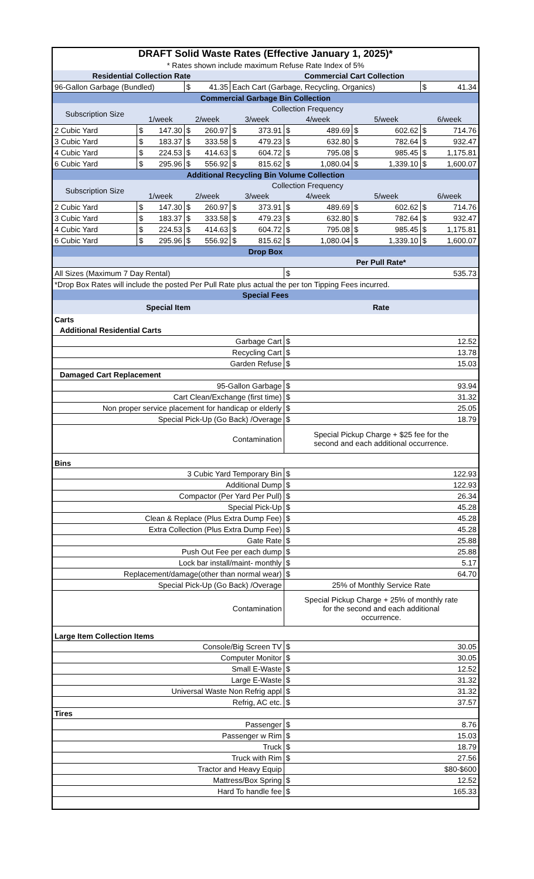| DRAFT Solid Waste Rates (Effective January 1, 2025)* | | | | | | | | | | | | |
| * Rates shown include maximum Refuse Rate Index of 5% | | | | | | | | | | | | |
| Residential Collection Rate | | | | | Commercial Cart Collection | | | | | | | |
| 96-Gallon Garbage (Bundled) | | | $ | 41.35 | Each Cart (Garbage, Recycling, Organics) | | | | | | $ | 41.34 |
| Commercial Garbage Bin Collection | | | | | | | | | | | | |
| Subscription Size | Collection Frequency | | | | | | | | | | | |
| | 1/week | | 2/week | | 3/week | | 4/week | | 5/week | | 6/week | |
| 2 Cubic Yard | $ | 147.30 | $ | 260.97 | $ | 373.91 | $ | 489.69 | $ | 602.62 | $ | 714.76 |
| 3 Cubic Yard | $ | 183.37 | $ | 333.58 | $ | 479.23 | $ | 632.80 | $ | 782.64 | $ | 932.47 |
| 4 Cubic Yard | $ | 224.53 | $ | 414.63 | $ | 604.72 | $ | 795.08 | $ | 985.45 | $ | 1,175.81 |
| 6 Cubic Yard | $ | 295.96 | $ | 556.92 | $ | 815.62 | $ | 1,080.04 | $ | 1,339.10 | $ | 1,600.07 |
| Additional Recycling Bin Volume Collection | | | | | | | | | | | | |
| Subscription Size | Collection Frequency | | | | | | | | | | | |
| | 1/week | | 2/week | | 3/week | | 4/week | | 5/week | | 6/week | |
| 2 Cubic Yard | $ | 147.30 | $ | 260.97 | $ | 373.91 | $ | 489.69 | $ | 602.62 | $ | 714.76 |
| 3 Cubic Yard | $ | 183.37 | $ | 333.58 | $ | 479.23 | $ | 632.80 | $ | 782.64 | $ | 932.47 |
| 4 Cubic Yard | $ | 224.53 | $ | 414.63 | $ | 604.72 | $ | 795.08 | $ | 985.45 | $ | 1,175.81 |
| 6 Cubic Yard | $ | 295.96 | $ | 556.92 | $ | 815.62 | $ | 1,080.04 | $ | 1,339.10 | $ | 1,600.07 |
| Drop Box | | | | | | | | | | | | |
| | | | | | | | Per Pull Rate* | | | | | |
| All Sizes (Maximum 7 Day Rental) | | | | | | | $ | 535.73 | | | | |
| *Drop Box Rates will include the posted Per Pull Rate plus actual the per ton Tipping Fees incurred. | | | | | | | | | | | | |
| Special Fees | | | | | | | | | | | | |
| Special Item | | | | | | | Rate | | | | | |
| Carts | | | | | | | | | | | | |
| Additional Residential Carts | | | | | | | | | | | | |
| Garbage Cart | | | | | | | $ | 12.52 | | | | |
| Recycling Cart | | | | | | | $ | 13.78 | | | | |
| Garden Refuse | | | | | | | $ | 15.03 | | | | |
| Damaged Cart Replacement | | | | | | | | | | | | |
| 95-Gallon Garbage | | | | | | | $ | 93.94 | | | | |
| Cart Clean/Exchange (first time) | | | | | | | $ | 31.32 | | | | |
| Non proper service placement for handicap or elderly | | | | | | | $ | 25.05 | | | | |
| Special Pick-Up (Go Back) /Overage | | | | | | | $ | 18.79 | | | | |
| Contamination | | | | | | | Special Pickup Charge + $25 fee for the second and each additional occurrence. | | | | | |
| Bins | | | | | | | | | | | | |
| 3 Cubic Yard Temporary Bin | | | | | | | $ | 122.93 | | | | |
| Additional Dump | | | | | | | $ | 122.93 | | | | |
| Compactor (Per Yard Per Pull) | | | | | | | $ | 26.34 | | | | |
| Special Pick-Up | | | | | | | $ | 45.28 | | | | |
| Clean & Replace (Plus Extra Dump Fee) | | | | | | | $ | 45.28 | | | | |
| Extra Collection (Plus Extra Dump Fee) | | | | | | | $ | 45.28 | | | | |
| Gate Rate | | | | | | | $ | 25.88 | | | | |
| Push Out Fee per each dump | | | | | | | $ | 25.88 | | | | |
| Lock bar install/maint- monthly | | | | | | | $ | 5.17 | | | | |
| Replacement/damage(other than normal wear) | | | | | | | $ | 64.70 | | | | |
| Special Pick-Up (Go Back) /Overage | | | | | | | 25% of Monthly Service Rate | | | | | |
| Contamination | | | | | | | Special Pickup Charge + 25% of monthly rate for the second and each additional occurrence. | | | | | |
| Large Item Collection Items | | | | | | | | | | | | |
| Console/Big Screen TV | | | | | | | $ | 30.05 | | | | |
| Computer Monitor | | | | | | | $ | 30.05 | | | | |
| Small E-Waste | | | | | | | $ | 12.52 | | | | |
| Large E-Waste | | | | | | | $ | 31.32 | | | | |
| Universal Waste Non Refrig appl | | | | | | | $ | 31.32 | | | | |
| Refrig, AC etc. | | | | | | | $ | 37.57 | | | | |
| Tires | | | | | | | | | | | | |
| Passenger | | | | | | | $ | 8.76 | | | | |
| Passenger w Rim | | | | | | | $ | 15.03 | | | | |
| Truck | | | | | | | $ | 18.79 | | | | |
| Truck with Rim | | | | | | | $ | 27.56 | | | | |
| Tractor and Heavy Equip | | | | | | | $80-$600 | | | | | |
| Mattress/Box Spring | | | | | | | $ | 12.52 | | | | |
| Hard To handle fee | | | | | | | $ | 165.33 | | | | |